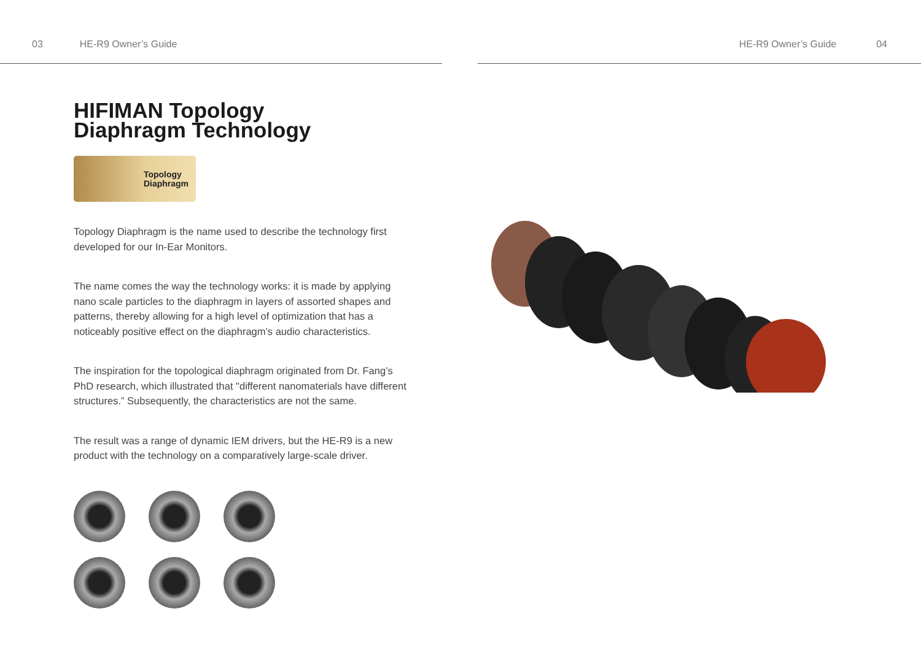03 HE-R9 Owner’s Guide
HIFIMAN Topology
Diaphragm Technology
Topology
Diaphragm
Topology Diaphragm is the name used to describe the technology first developed for our In-Ear Monitors.
The name comes the way the technology works: it is made by applying nano scale particles to the diaphragm in layers of assorted shapes and patterns, thereby allowing for a high level of optimization that has a noticeably positive effect on the diaphragm’s audio characteristics.
The inspiration for the topological diaphragm originated from Dr. Fang’s PhD research, which illustrated that "different nanomaterials have different structures.” Subsequently, the characteristics are not the same.
The result was a range of dynamic IEM drivers, but the HE-R9 is a new product with the technology on a comparatively large-scale driver.
HE-R9 Owner’s Guide 04